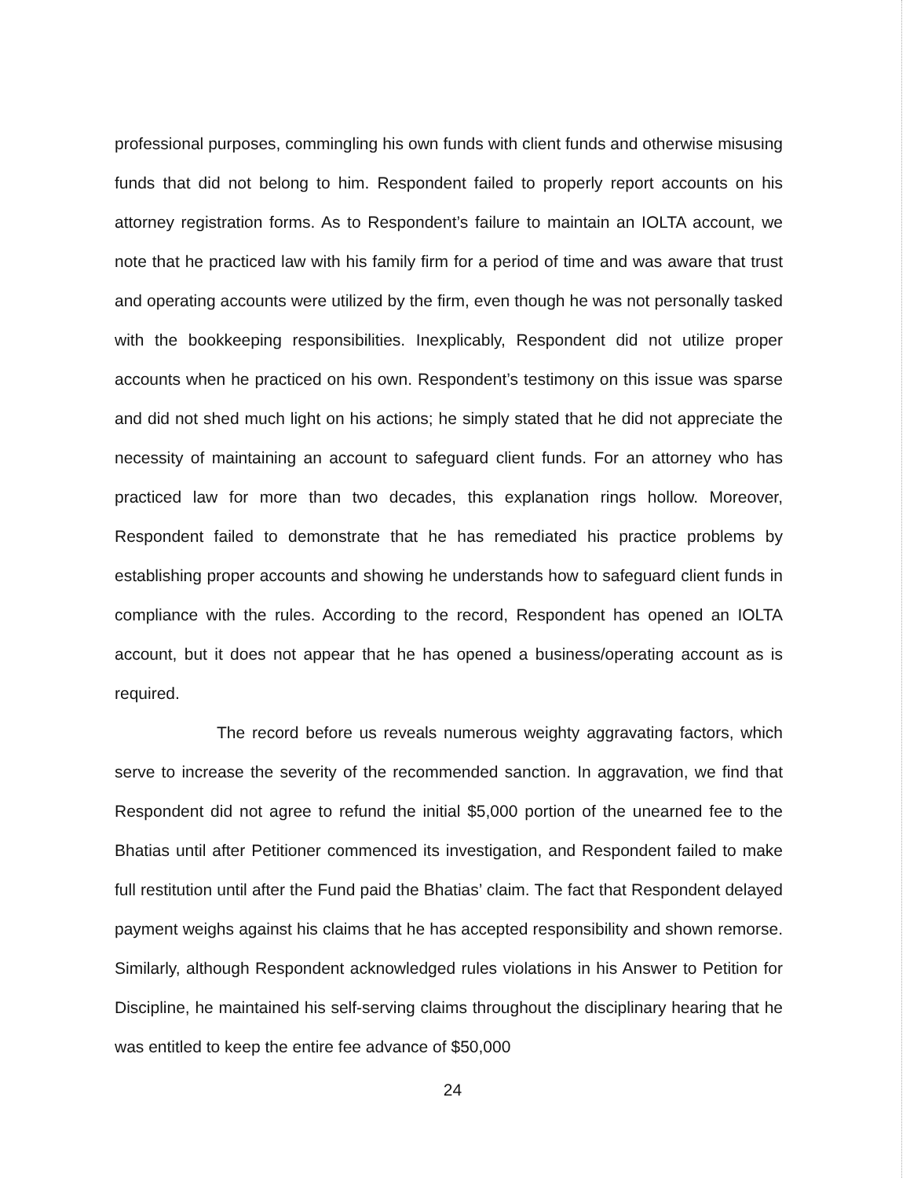professional purposes, commingling his own funds with client funds and otherwise misusing funds that did not belong to him. Respondent failed to properly report accounts on his attorney registration forms. As to Respondent’s failure to maintain an IOLTA account, we note that he practiced law with his family firm for a period of time and was aware that trust and operating accounts were utilized by the firm, even though he was not personally tasked with the bookkeeping responsibilities. Inexplicably, Respondent did not utilize proper accounts when he practiced on his own. Respondent’s testimony on this issue was sparse and did not shed much light on his actions; he simply stated that he did not appreciate the necessity of maintaining an account to safeguard client funds. For an attorney who has practiced law for more than two decades, this explanation rings hollow. Moreover, Respondent failed to demonstrate that he has remediated his practice problems by establishing proper accounts and showing he understands how to safeguard client funds in compliance with the rules. According to the record, Respondent has opened an IOLTA account, but it does not appear that he has opened a business/operating account as is required.
The record before us reveals numerous weighty aggravating factors, which serve to increase the severity of the recommended sanction. In aggravation, we find that Respondent did not agree to refund the initial $5,000 portion of the unearned fee to the Bhatias until after Petitioner commenced its investigation, and Respondent failed to make full restitution until after the Fund paid the Bhatias’ claim. The fact that Respondent delayed payment weighs against his claims that he has accepted responsibility and shown remorse. Similarly, although Respondent acknowledged rules violations in his Answer to Petition for Discipline, he maintained his self-serving claims throughout the disciplinary hearing that he was entitled to keep the entire fee advance of $50,000
24